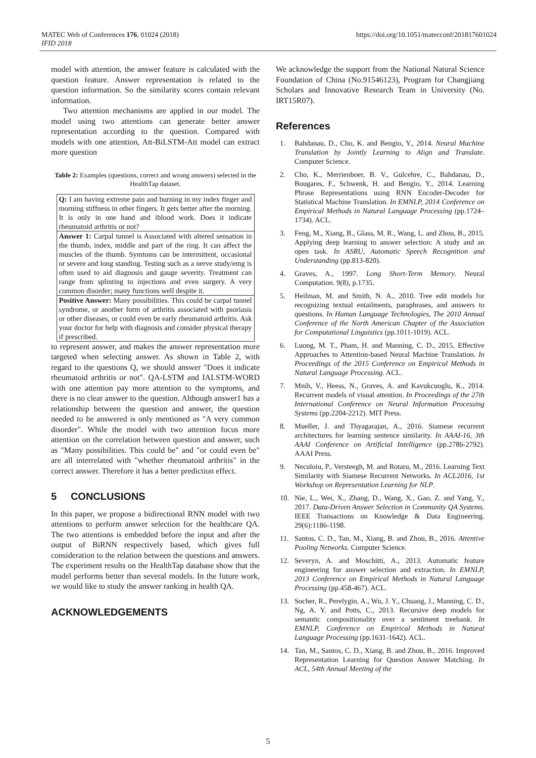MATEC Web of Conferences 176, 01024 (2018)
IFID 2018
https://doi.org/10.1051/matecconf/201817601024
model with attention, the answer feature is calculated with the question feature. Answer representation is related to the question information. So the similarity scores contain relevant information.
Two attention mechanisms are applied in our model. The model using two attentions can generate better answer representation according to the question. Compared with models with one attention, Att-BiLSTM-Att model can extract more question
Table 2: Examples (questions, correct and wrong answers) selected in the HealthTap dataset.
| Q: I am having extreme pain and burning in my index finger and morning stiffness in other fingers. It gets better after the morning. It is only in one hand and iblood work. Does it indicate rheumatoid arthritis or not? |
| Answer 1: Carpal tunnel is Associated with altered sensation in the thumb, index, middle and part of the ring. It can affect the muscles of the thumb. Symtoms can be intermittent, occasional or severe and long standing. Testing such as a nerve study/emg is often used to aid diagnosis and gauge severity. Treatment can range from splinting to injections and even surgery. A very common disorder; many functions well despite it. |
| Positive Answer: Many possibilities. This could be carpal tunnel syndrome, or another form of arthritis associated with psoriasis or other diseases, or could even be early rheumatoid arthritis. Ask your doctor for help with diagnosis and consider physical therapy if prescribed. |
to represent answer, and makes the answer representation more targeted when selecting answer. As shown in Table 2, with regard to the questions Q, we should answer "Does it indicate rheumatoid arthritis or not". QA-LSTM and IALSTM-WORD with one attention pay more attention to the symptoms, and there is no clear answer to the question. Although answer1 has a relationship between the question and answer, the question needed to be answered is only mentioned as "A very common disorder". While the model with two attention focus more attention on the correlation between question and answer, such as "Many possibilities. This could be" and "or could even be" are all interrelated with "whether rheumatoid arthritis" in the correct answer. Therefore it has a better prediction effect.
5 CONCLUSIONS
In this paper, we propose a bidirectional RNN model with two attentions to perform answer selection for the healthcare QA. The two attentions is embedded before the input and after the output of BiRNN respectively based, which gives full consideration to the relation between the questions and answers. The experiment results on the HealthTap database show that the model performs better than several models. In the future work, we would like to study the answer ranking in health QA.
ACKNOWLEDGEMENTS
We acknowledge the support from the National Natural Science Foundation of China (No.91546123), Program for Changjiang Scholars and Innovative Research Team in University (No. IRT15R07).
References
1. Bahdanau, D., Cho, K. and Bengio, Y., 2014. Neural Machine Translation by Jointly Learning to Align and Translate. Computer Science.
2. Cho, K., Merrienboer, B. V., Gulcehre, C., Bahdanau, D., Bougares, F., Schwenk, H. and Bengio, Y., 2014. Learning Phrase Representations using RNN Encoder-Decoder for Statistical Machine Translation. In EMNLP, 2014 Conference on Empirical Methods in Natural Language Processing (pp.1724–1734). ACL.
3. Feng, M., Xiang, B., Glass, M. R., Wang, L. and Zhou, B., 2015. Applying deep learning to answer selection: A study and an open task. In ASRU, Automatic Speech Recognition and Understanding (pp.813-820).
4. Graves, A., 1997. Long Short-Term Memory. Neural Computation. 9(8), p.1735.
5. Heilman, M. and Smith, N. A., 2010. Tree edit models for recognizing textual entailments, paraphrases, and answers to questions. In Human Language Technologies, The 2010 Annual Conference of the North American Chapter of the Association for Computational Linguistics (pp.1011-1019). ACL.
6. Luong, M. T., Pham, H. and Manning, C. D., 2015. Effective Approaches to Attention-based Neural Machine Translation. In Proceedings of the 2015 Conference on Empirical Methods in Natural Language Processing. ACL.
7. Mnih, V., Heess, N., Graves, A. and Kavukcuoglu, K., 2014. Recurrent models of visual attention. In Proceedings of the 27th International Conference on Neural Information Processing Systems (pp.2204-2212). MIT Press.
8. Mueller, J. and Thyagarajan, A., 2016. Siamese recurrent architectures for learning sentence similarity. In AAAI-16, 3th AAAI Conference on Artificial Intelligence (pp.2786-2792). AAAI Press.
9. Neculoiu, P., Versteegh, M. and Rotaru, M., 2016. Learning Text Similarity with Siamese Recurrent Networks. In ACL2016, 1st Workshop on Representation Learning for NLP.
10. Nie, L., Wei, X., Zhang, D., Wang, X., Gao, Z. and Yang, Y., 2017. Data-Driven Answer Selection in Community QA Systems. IEEE Transactions on Knowledge & Data Engineering. 29(6):1186-1198.
11. Santos, C. D., Tan, M., Xiang, B. and Zhou, B., 2016. Attentive Pooling Networks. Computer Science.
12. Severyn, A. and Moschitti, A., 2013. Automatic feature engineering for answer selection and extraction. In EMNLP, 2013 Conference on Empirical Methods in Natural Language Processing (pp.458-467). ACL.
13. Socher, R., Perelygin, A., Wu, J. Y., Chuang, J., Manning, C. D., Ng, A. Y. and Potts, C., 2013. Recursive deep models for semantic compositionality over a sentiment treebank. In EMNLP, Conference on Empirical Methods in Natural Language Processing (pp.1631-1642). ACL.
14. Tan, M., Santos, C. D., Xiang, B. and Zhou, B., 2016. Improved Representation Learning for Question Answer Matching. In ACL, 54th Annual Meeting of the
5